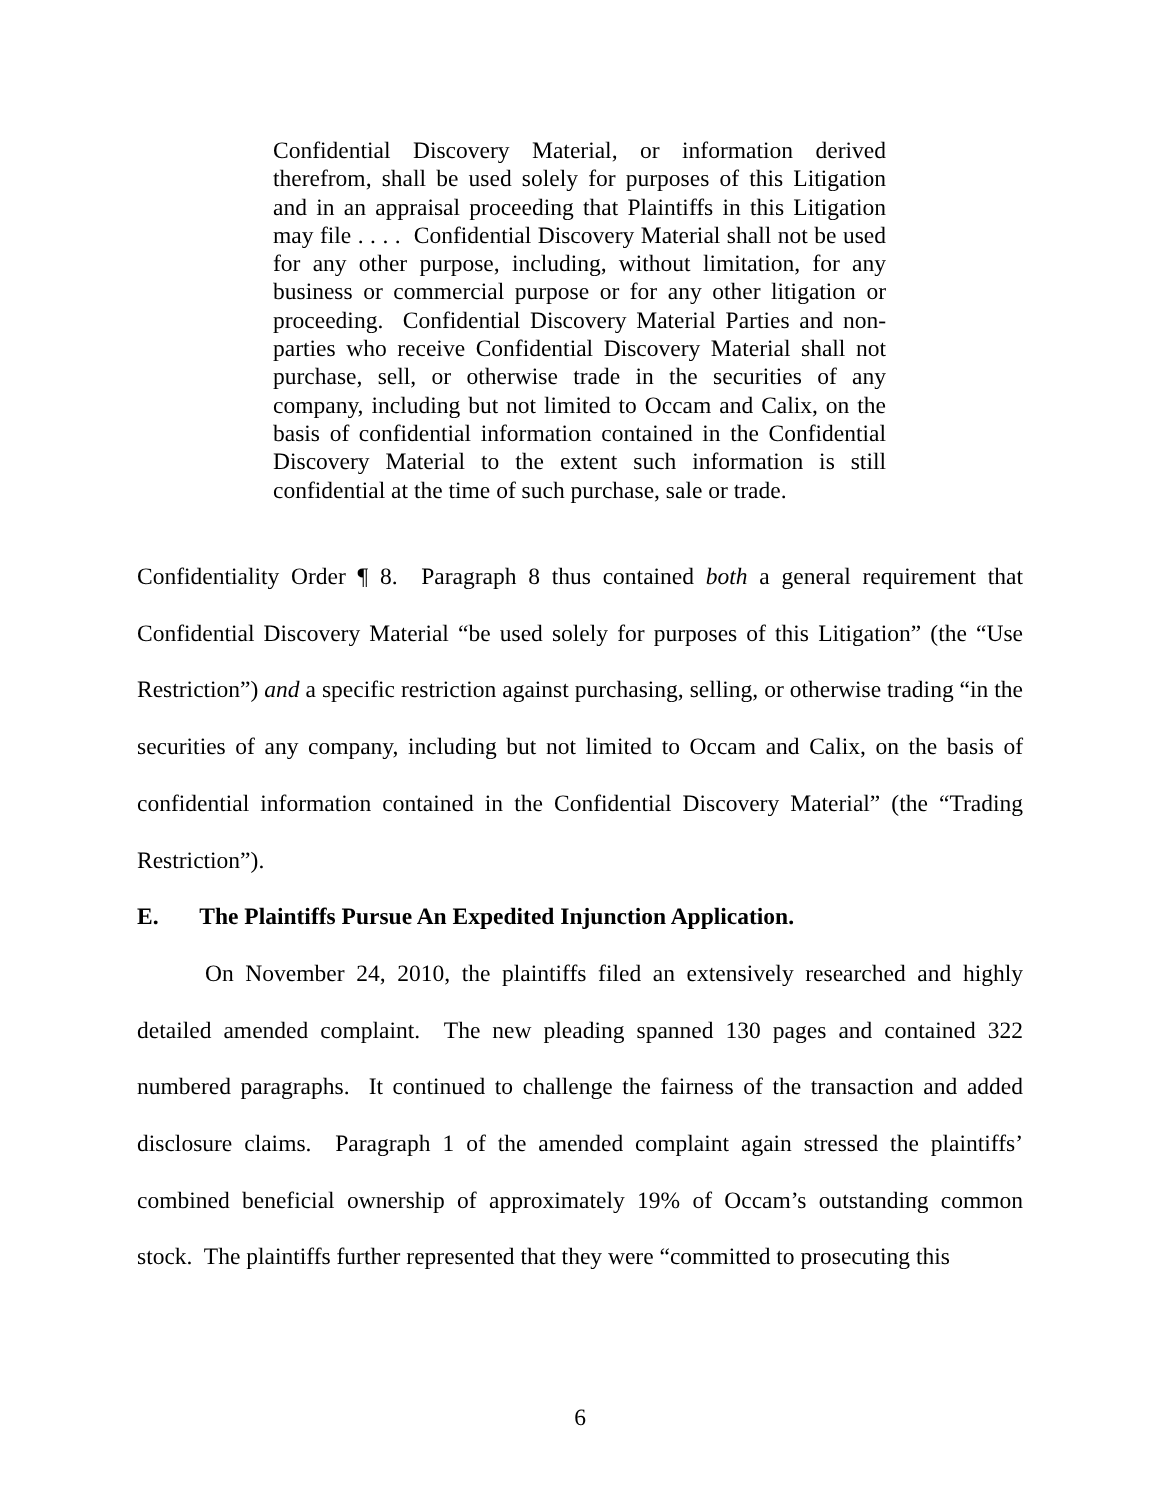Confidential Discovery Material, or information derived therefrom, shall be used solely for purposes of this Litigation and in an appraisal proceeding that Plaintiffs in this Litigation may file . . . . Confidential Discovery Material shall not be used for any other purpose, including, without limitation, for any business or commercial purpose or for any other litigation or proceeding. Confidential Discovery Material Parties and non-parties who receive Confidential Discovery Material shall not purchase, sell, or otherwise trade in the securities of any company, including but not limited to Occam and Calix, on the basis of confidential information contained in the Confidential Discovery Material to the extent such information is still confidential at the time of such purchase, sale or trade.
Confidentiality Order ¶ 8. Paragraph 8 thus contained both a general requirement that Confidential Discovery Material “be used solely for purposes of this Litigation” (the “Use Restriction”) and a specific restriction against purchasing, selling, or otherwise trading “in the securities of any company, including but not limited to Occam and Calix, on the basis of confidential information contained in the Confidential Discovery Material” (the “Trading Restriction”).
E. The Plaintiffs Pursue An Expedited Injunction Application.
On November 24, 2010, the plaintiffs filed an extensively researched and highly detailed amended complaint. The new pleading spanned 130 pages and contained 322 numbered paragraphs. It continued to challenge the fairness of the transaction and added disclosure claims. Paragraph 1 of the amended complaint again stressed the plaintiffs’ combined beneficial ownership of approximately 19% of Occam’s outstanding common stock. The plaintiffs further represented that they were “committed to prosecuting this
6